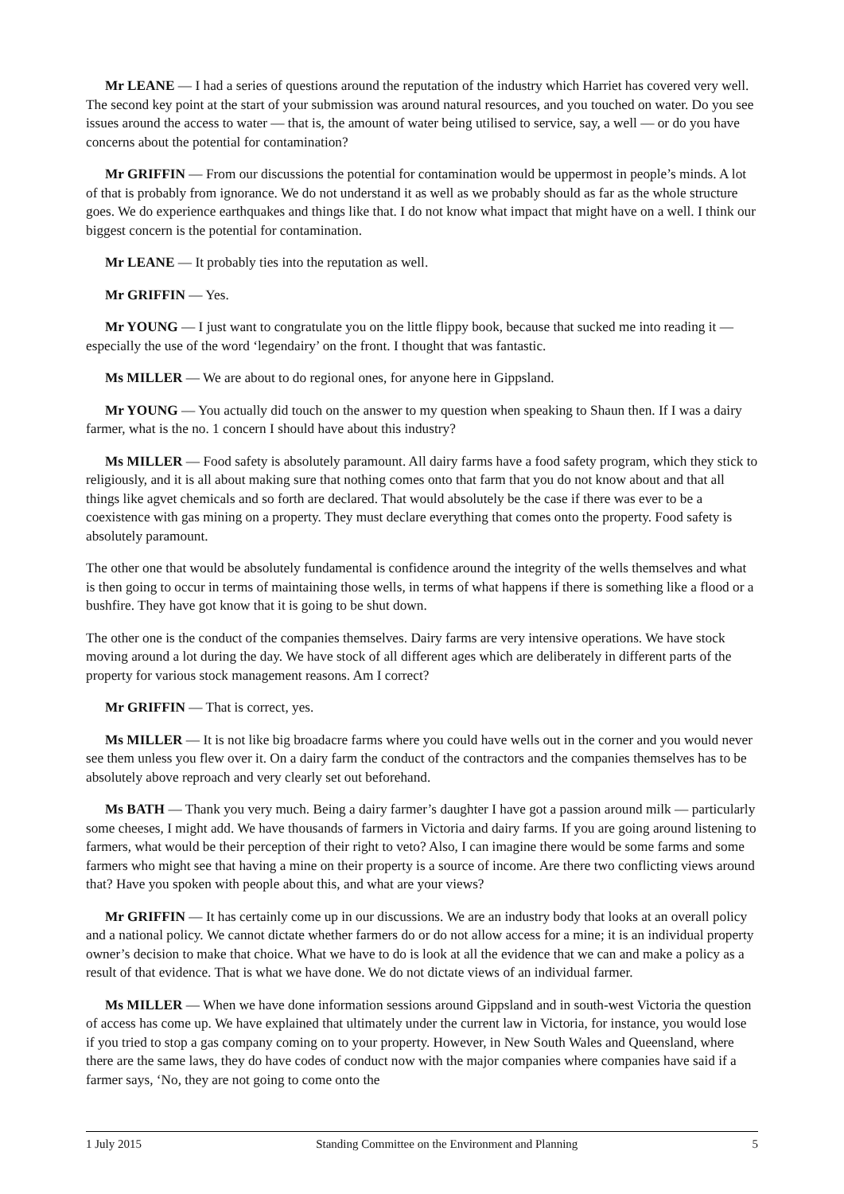Mr LEANE — I had a series of questions around the reputation of the industry which Harriet has covered very well. The second key point at the start of your submission was around natural resources, and you touched on water. Do you see issues around the access to water — that is, the amount of water being utilised to service, say, a well — or do you have concerns about the potential for contamination?
Mr GRIFFIN — From our discussions the potential for contamination would be uppermost in people’s minds. A lot of that is probably from ignorance. We do not understand it as well as we probably should as far as the whole structure goes. We do experience earthquakes and things like that. I do not know what impact that might have on a well. I think our biggest concern is the potential for contamination.
Mr LEANE — It probably ties into the reputation as well.
Mr GRIFFIN — Yes.
Mr YOUNG — I just want to congratulate you on the little flippy book, because that sucked me into reading it — especially the use of the word ‘legendairy’ on the front. I thought that was fantastic.
Ms MILLER — We are about to do regional ones, for anyone here in Gippsland.
Mr YOUNG — You actually did touch on the answer to my question when speaking to Shaun then. If I was a dairy farmer, what is the no. 1 concern I should have about this industry?
Ms MILLER — Food safety is absolutely paramount. All dairy farms have a food safety program, which they stick to religiously, and it is all about making sure that nothing comes onto that farm that you do not know about and that all things like agvet chemicals and so forth are declared. That would absolutely be the case if there was ever to be a coexistence with gas mining on a property. They must declare everything that comes onto the property. Food safety is absolutely paramount.
The other one that would be absolutely fundamental is confidence around the integrity of the wells themselves and what is then going to occur in terms of maintaining those wells, in terms of what happens if there is something like a flood or a bushfire. They have got know that it is going to be shut down.
The other one is the conduct of the companies themselves. Dairy farms are very intensive operations. We have stock moving around a lot during the day. We have stock of all different ages which are deliberately in different parts of the property for various stock management reasons. Am I correct?
Mr GRIFFIN — That is correct, yes.
Ms MILLER — It is not like big broadacre farms where you could have wells out in the corner and you would never see them unless you flew over it. On a dairy farm the conduct of the contractors and the companies themselves has to be absolutely above reproach and very clearly set out beforehand.
Ms BATH — Thank you very much. Being a dairy farmer’s daughter I have got a passion around milk — particularly some cheeses, I might add. We have thousands of farmers in Victoria and dairy farms. If you are going around listening to farmers, what would be their perception of their right to veto? Also, I can imagine there would be some farms and some farmers who might see that having a mine on their property is a source of income. Are there two conflicting views around that? Have you spoken with people about this, and what are your views?
Mr GRIFFIN — It has certainly come up in our discussions. We are an industry body that looks at an overall policy and a national policy. We cannot dictate whether farmers do or do not allow access for a mine; it is an individual property owner’s decision to make that choice. What we have to do is look at all the evidence that we can and make a policy as a result of that evidence. That is what we have done. We do not dictate views of an individual farmer.
Ms MILLER — When we have done information sessions around Gippsland and in south-west Victoria the question of access has come up. We have explained that ultimately under the current law in Victoria, for instance, you would lose if you tried to stop a gas company coming on to your property. However, in New South Wales and Queensland, where there are the same laws, they do have codes of conduct now with the major companies where companies have said if a farmer says, ‘No, they are not going to come onto the
1 July 2015 Standing Committee on the Environment and Planning 5